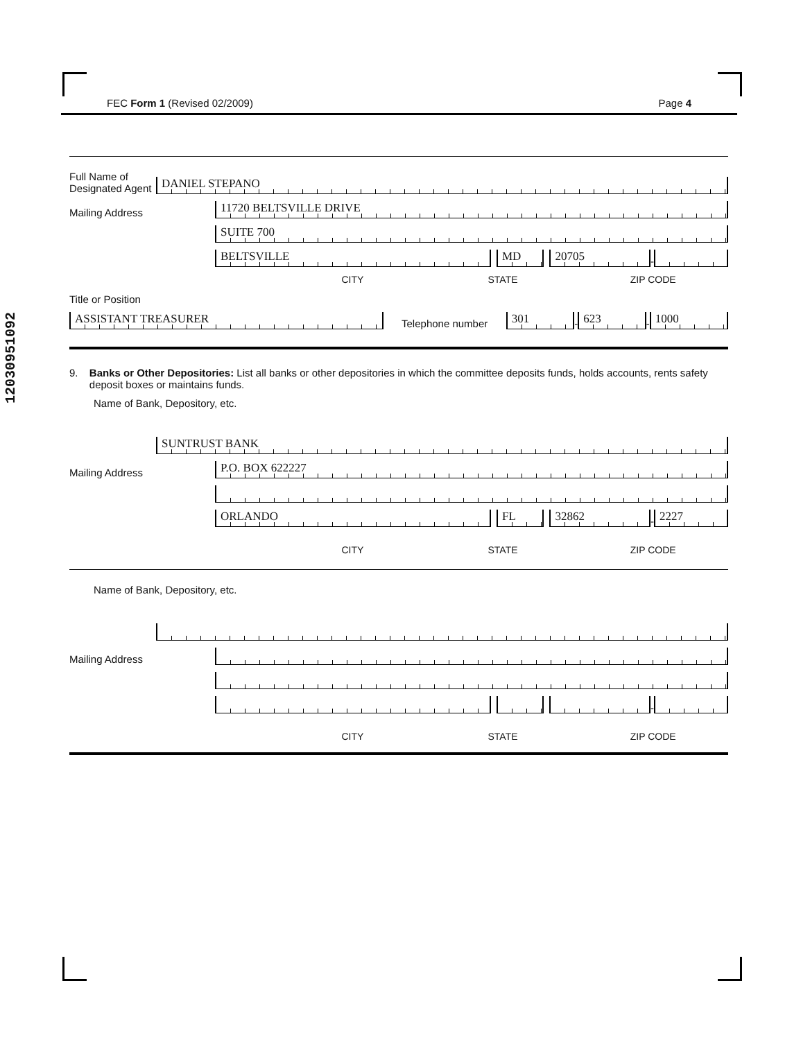FEC Form 1 (Revised 02/2009) Page 4
12030951092
Full Name of Designated Agent
DANIEL STEPANO
Mailing Address
11720 BELTSVILLE DRIVE
SUITE 700
BELTSVILLE
MD
20705
-
CITY STATE ZIP CODE
Title or Position
ASSISTANT TREASURER
Telephone number
301
-
623
-
1000
9. Banks or Other Depositories: List all banks or other depositories in which the committee deposits funds, holds accounts, rents safety deposit boxes or maintains funds.
Name of Bank, Depository, etc.
SUNTRUST BANK
Mailing Address
P.O. BOX 622227
ORLANDO
FL
32862
-
2227
CITY STATE ZIP CODE
Name of Bank, Depository, etc.
Mailing Address
-
CITY STATE ZIP CODE